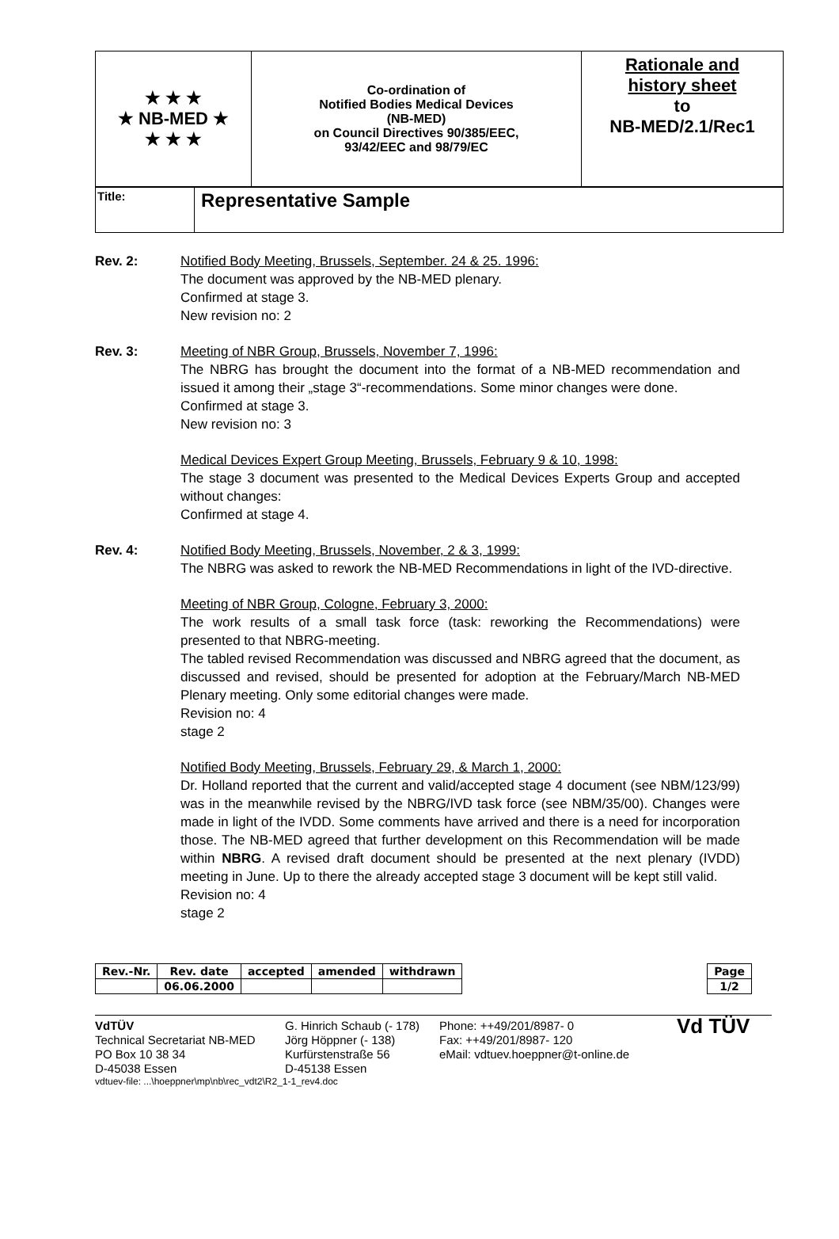★ ★ ★
★ NB-MED ★
★ ★ ★
Co-ordination of
Notified Bodies Medical Devices
(NB-MED)
on Council Directives 90/385/EEC,
93/42/EEC and 98/79/EC
Rationale and
history sheet
to
NB-MED/2.1/Rec1
Title:
Representative Sample
Rev. 2: Notified Body Meeting, Brussels, September. 24 & 25. 1996:
The document was approved by the NB-MED plenary.
Confirmed at stage 3.
New revision no: 2
Rev. 3: Meeting of NBR Group, Brussels, November 7, 1996:
The NBRG has brought the document into the format of a NB-MED recommendation and issued it among their „stage 3“-recommendations. Some minor changes were done.
Confirmed at stage 3.
New revision no: 3
Medical Devices Expert Group Meeting, Brussels, February 9 & 10, 1998:
The stage 3 document was presented to the Medical Devices Experts Group and accepted without changes:
Confirmed at stage 4.
Rev. 4: Notified Body Meeting, Brussels, November, 2 & 3, 1999:
The NBRG was asked to rework the NB-MED Recommendations in light of the IVD-directive.
Meeting of NBR Group, Cologne, February 3, 2000:
The work results of a small task force (task: reworking the Recommendations) were presented to that NBRG-meeting.
The tabled revised Recommendation was discussed and NBRG agreed that the document, as discussed and revised, should be presented for adoption at the February/March NB-MED Plenary meeting. Only some editorial changes were made.
Revision no: 4
stage 2
Notified Body Meeting, Brussels, February 29, & March 1, 2000:
Dr. Holland reported that the current and valid/accepted stage 4 document (see NBM/123/99) was in the meanwhile revised by the NBRG/IVD task force (see NBM/35/00). Changes were made in light of the IVDD. Some comments have arrived and there is a need for incorporation those. The NB-MED agreed that further development on this Recommendation will be made within NBRG. A revised draft document should be presented at the next plenary (IVDD) meeting in June. Up to there the already accepted stage 3 document will be kept still valid.
Revision no: 4
stage 2
| Rev.-Nr. | Rev. date | accepted | amended | withdrawn |
| --- | --- | --- | --- | --- |
| | 06.06.2000 | | | |
| Page |
| --- |
| 1/2 |
VdTÜV
Technical Secretariat NB-MED
PO Box 10 38 34
D-45038 Essen
G. Hinrich Schaub (- 178)
Jörg Höppner (- 138)
Kurfürstenstraße 56
D-45138 Essen
Phone: ++49/201/8987- 0
Fax: ++49/201/8987- 120
eMail: vdtuev.hoeppner@t-online.de
Vd TÜV
vdtuev-file: ...\hoeppner\mp\nb\rec_vdt2\R2_1-1_rev4.doc